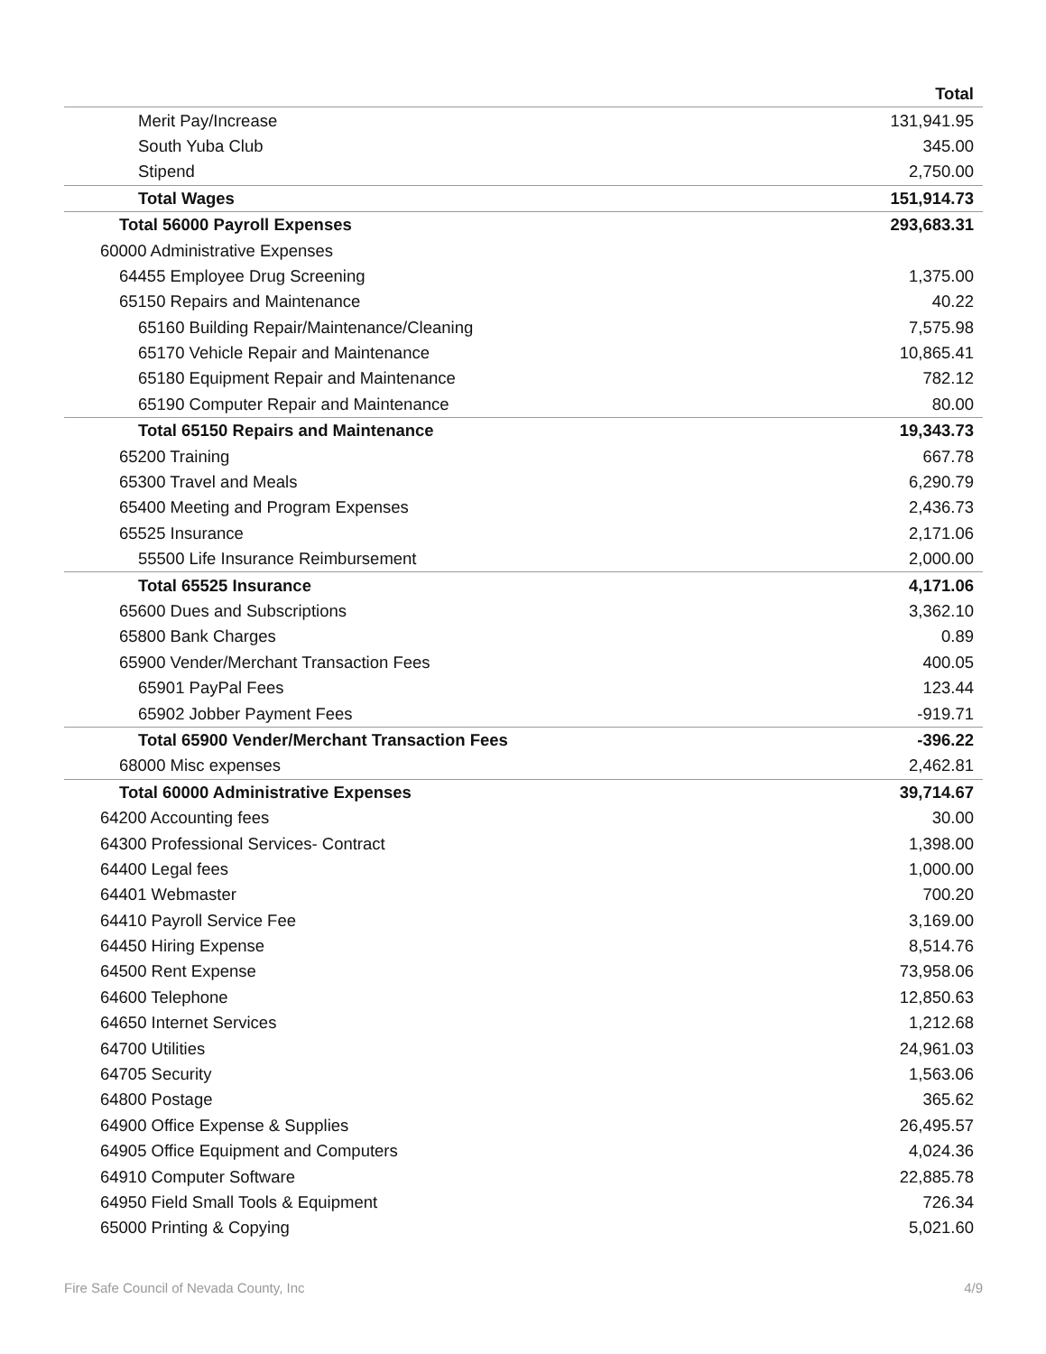| | Total |
| --- | --- |
| Merit Pay/Increase | 131,941.95 |
| South Yuba Club | 345.00 |
| Stipend | 2,750.00 |
| Total Wages | 151,914.73 |
| Total 56000 Payroll Expenses | 293,683.31 |
| 60000 Administrative Expenses | |
| 64455 Employee Drug Screening | 1,375.00 |
| 65150 Repairs and Maintenance | 40.22 |
| 65160 Building Repair/Maintenance/Cleaning | 7,575.98 |
| 65170 Vehicle Repair and Maintenance | 10,865.41 |
| 65180 Equipment Repair and Maintenance | 782.12 |
| 65190 Computer Repair and Maintenance | 80.00 |
| Total 65150 Repairs and Maintenance | 19,343.73 |
| 65200 Training | 667.78 |
| 65300 Travel and Meals | 6,290.79 |
| 65400 Meeting and Program Expenses | 2,436.73 |
| 65525 Insurance | 2,171.06 |
| 55500 Life Insurance Reimbursement | 2,000.00 |
| Total 65525 Insurance | 4,171.06 |
| 65600 Dues and Subscriptions | 3,362.10 |
| 65800 Bank Charges | 0.89 |
| 65900 Vender/Merchant Transaction Fees | 400.05 |
| 65901 PayPal Fees | 123.44 |
| 65902 Jobber Payment Fees | -919.71 |
| Total 65900 Vender/Merchant Transaction Fees | -396.22 |
| 68000 Misc expenses | 2,462.81 |
| Total 60000 Administrative Expenses | 39,714.67 |
| 64200 Accounting fees | 30.00 |
| 64300 Professional Services- Contract | 1,398.00 |
| 64400 Legal fees | 1,000.00 |
| 64401 Webmaster | 700.20 |
| 64410 Payroll Service Fee | 3,169.00 |
| 64450 Hiring Expense | 8,514.76 |
| 64500 Rent Expense | 73,958.06 |
| 64600 Telephone | 12,850.63 |
| 64650 Internet Services | 1,212.68 |
| 64700 Utilities | 24,961.03 |
| 64705 Security | 1,563.06 |
| 64800 Postage | 365.62 |
| 64900 Office Expense & Supplies | 26,495.57 |
| 64905 Office Equipment and Computers | 4,024.36 |
| 64910 Computer Software | 22,885.78 |
| 64950 Field Small Tools & Equipment | 726.34 |
| 65000 Printing & Copying | 5,021.60 |
Fire Safe Council of Nevada County, Inc 4/9